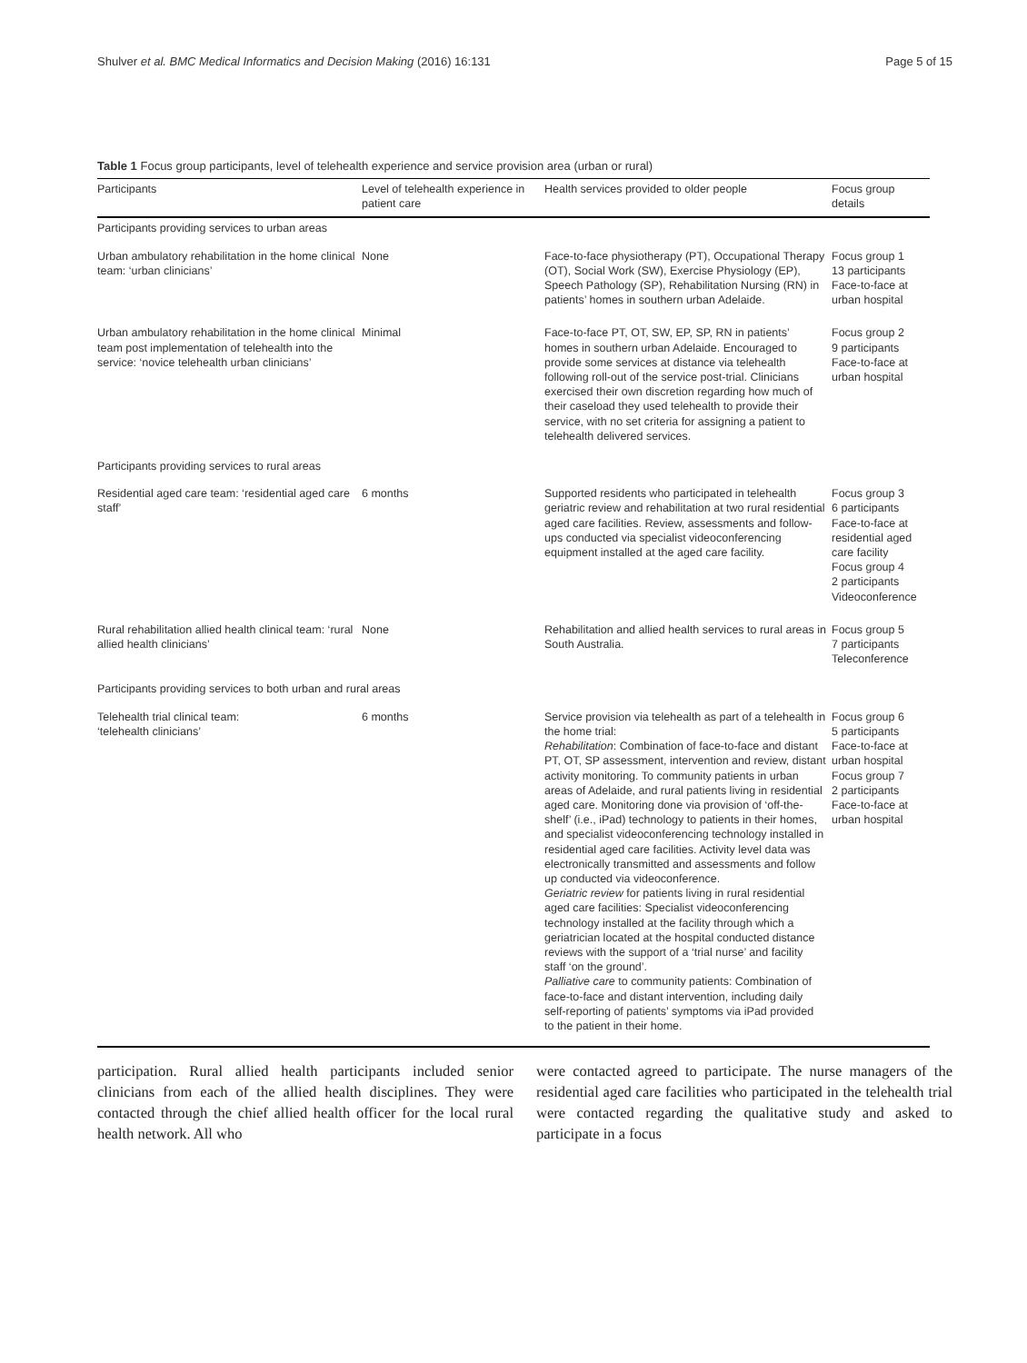Shulver et al. BMC Medical Informatics and Decision Making (2016) 16:131 Page 5 of 15
Table 1 Focus group participants, level of telehealth experience and service provision area (urban or rural)
| Participants | Level of telehealth experience in patient care | Health services provided to older people | Focus group details |
| --- | --- | --- | --- |
| Participants providing services to urban areas | | | |
| Urban ambulatory rehabilitation in the home clinical team: ‘urban clinicians’ | None | Face-to-face physiotherapy (PT), Occupational Therapy (OT), Social Work (SW), Exercise Physiology (EP), Speech Pathology (SP), Rehabilitation Nursing (RN) in patients’ homes in southern urban Adelaide. | Focus group 1 13 participants Face-to-face at urban hospital |
| Urban ambulatory rehabilitation in the home clinical team post implementation of telehealth into the service: ‘novice telehealth urban clinicians’ | Minimal | Face-to-face PT, OT, SW, EP, SP, RN in patients’ homes in southern urban Adelaide. Encouraged to provide some services at distance via telehealth following roll-out of the service post-trial. Clinicians exercised their own discretion regarding how much of their caseload they used telehealth to provide their service, with no set criteria for assigning a patient to telehealth delivered services. | Focus group 2 9 participants Face-to-face at urban hospital |
| Participants providing services to rural areas | | | |
| Residential aged care team: ‘residential aged care staff’ | 6 months | Supported residents who participated in telehealth geriatric review and rehabilitation at two rural residential aged care facilities. Review, assessments and follow-ups conducted via specialist videoconferencing equipment installed at the aged care facility. | Focus group 3 6 participants Face-to-face at residential aged care facility Focus group 4 2 participants Videoconference |
| Rural rehabilitation allied health clinical team: ‘rural allied health clinicians’ | None | Rehabilitation and allied health services to rural areas in South Australia. | Focus group 5 7 participants Teleconference |
| Participants providing services to both urban and rural areas | | | |
| Telehealth trial clinical team: ‘telehealth clinicians’ | 6 months | Service provision via telehealth as part of a telehealth in the home trial: Rehabilitation : Combination of face-to-face and distant PT, OT, SP assessment, intervention and review, distant activity monitoring. To community patients in urban areas of Adelaide, and rural patients living in residential aged care. Monitoring done via provision of ‘off-the-shelf’ (i.e., iPad) technology to patients in their homes, and specialist videoconferencing technology installed in residential aged care facilities. Activity level data was electronically transmitted and assessments and follow up conducted via videoconference. Geriatric review for patients living in rural residential aged care facilities: Specialist videoconferencing technology installed at the facility through which a geriatrician located at the hospital conducted distance reviews with the support of a ‘trial nurse’ and facility staff ‘on the ground’. Palliative care to community patients: Combination of face-to-face and distant intervention, including daily self-reporting of patients’ symptoms via iPad provided to the patient in their home. | Focus group 6 5 participants Face-to-face at urban hospital Focus group 7 2 participants Face-to-face at urban hospital |
participation. Rural allied health participants included senior clinicians from each of the allied health disciplines. They were contacted through the chief allied health officer for the local rural health network. All who
were contacted agreed to participate. The nurse managers of the residential aged care facilities who participated in the telehealth trial were contacted regarding the qualitative study and asked to participate in a focus